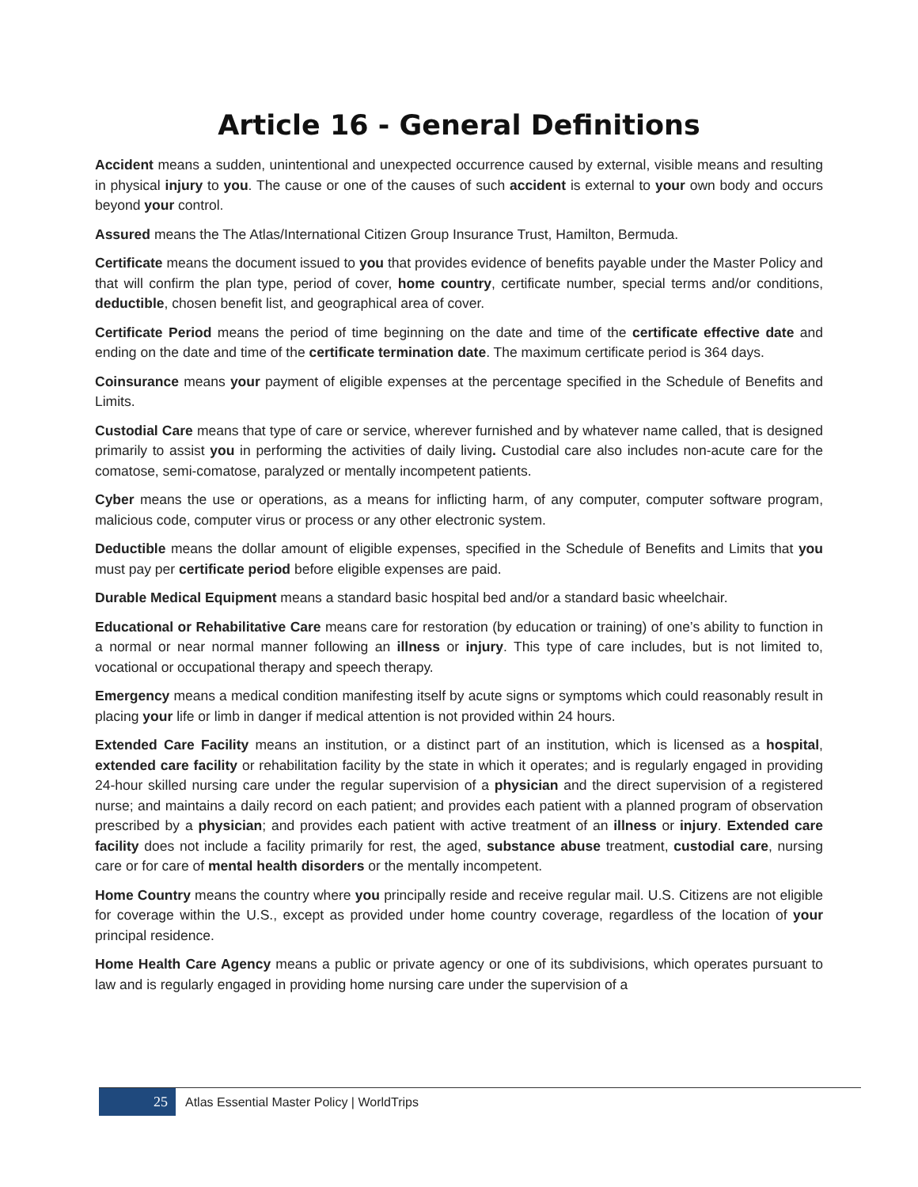Article 16 - General Definitions
Accident means a sudden, unintentional and unexpected occurrence caused by external, visible means and resulting in physical injury to you. The cause or one of the causes of such accident is external to your own body and occurs beyond your control.
Assured means the The Atlas/International Citizen Group Insurance Trust, Hamilton, Bermuda.
Certificate means the document issued to you that provides evidence of benefits payable under the Master Policy and that will confirm the plan type, period of cover, home country, certificate number, special terms and/or conditions, deductible, chosen benefit list, and geographical area of cover.
Certificate Period means the period of time beginning on the date and time of the certificate effective date and ending on the date and time of the certificate termination date. The maximum certificate period is 364 days.
Coinsurance means your payment of eligible expenses at the percentage specified in the Schedule of Benefits and Limits.
Custodial Care means that type of care or service, wherever furnished and by whatever name called, that is designed primarily to assist you in performing the activities of daily living. Custodial care also includes non-acute care for the comatose, semi-comatose, paralyzed or mentally incompetent patients.
Cyber means the use or operations, as a means for inflicting harm, of any computer, computer software program, malicious code, computer virus or process or any other electronic system.
Deductible means the dollar amount of eligible expenses, specified in the Schedule of Benefits and Limits that you must pay per certificate period before eligible expenses are paid.
Durable Medical Equipment means a standard basic hospital bed and/or a standard basic wheelchair.
Educational or Rehabilitative Care means care for restoration (by education or training) of one’s ability to function in a normal or near normal manner following an illness or injury. This type of care includes, but is not limited to, vocational or occupational therapy and speech therapy.
Emergency means a medical condition manifesting itself by acute signs or symptoms which could reasonably result in placing your life or limb in danger if medical attention is not provided within 24 hours.
Extended Care Facility means an institution, or a distinct part of an institution, which is licensed as a hospital, extended care facility or rehabilitation facility by the state in which it operates; and is regularly engaged in providing 24-hour skilled nursing care under the regular supervision of a physician and the direct supervision of a registered nurse; and maintains a daily record on each patient; and provides each patient with a planned program of observation prescribed by a physician; and provides each patient with active treatment of an illness or injury. Extended care facility does not include a facility primarily for rest, the aged, substance abuse treatment, custodial care, nursing care or for care of mental health disorders or the mentally incompetent.
Home Country means the country where you principally reside and receive regular mail. U.S. Citizens are not eligible for coverage within the U.S., except as provided under home country coverage, regardless of the location of your principal residence.
Home Health Care Agency means a public or private agency or one of its subdivisions, which operates pursuant to law and is regularly engaged in providing home nursing care under the supervision of a
25
Atlas Essential Master Policy | WorldTrips